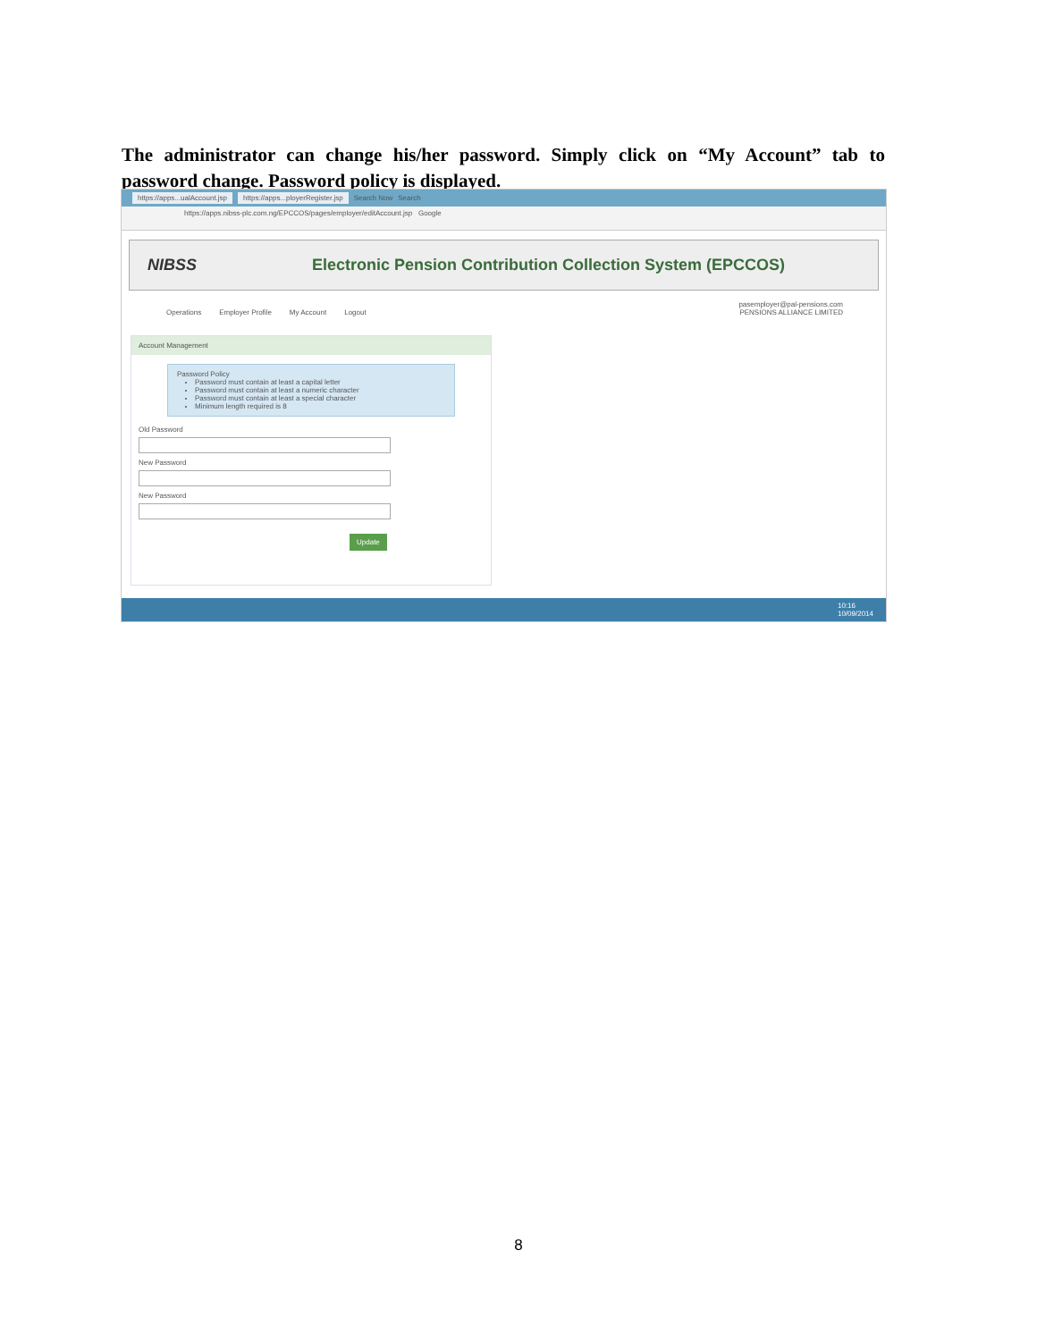The administrator can change his/her password. Simply click on “My Account” tab to password change. Password policy is displayed.
https://apps...ualAccount.jsp https://apps...ployerRegister.jsp Search Now Search
https://apps.nibss-plc.com.ng/EPCCOS/pages/employer/editAccount.jsp Google
NIBSS
Electronic Pension Contribution Collection System (EPCCOS)
Operations Employer Profile My Account Logout
pasemployer@pal-pensions.com
PENSIONS ALLIANCE LIMITED
Account Management
Password Policy
Password must contain at least a capital letter
Password must contain at least a numeric character
Password must contain at least a special character
Minimum length required is 8
Old Password
New Password
New Password
Update
10:16
10/09/2014
8